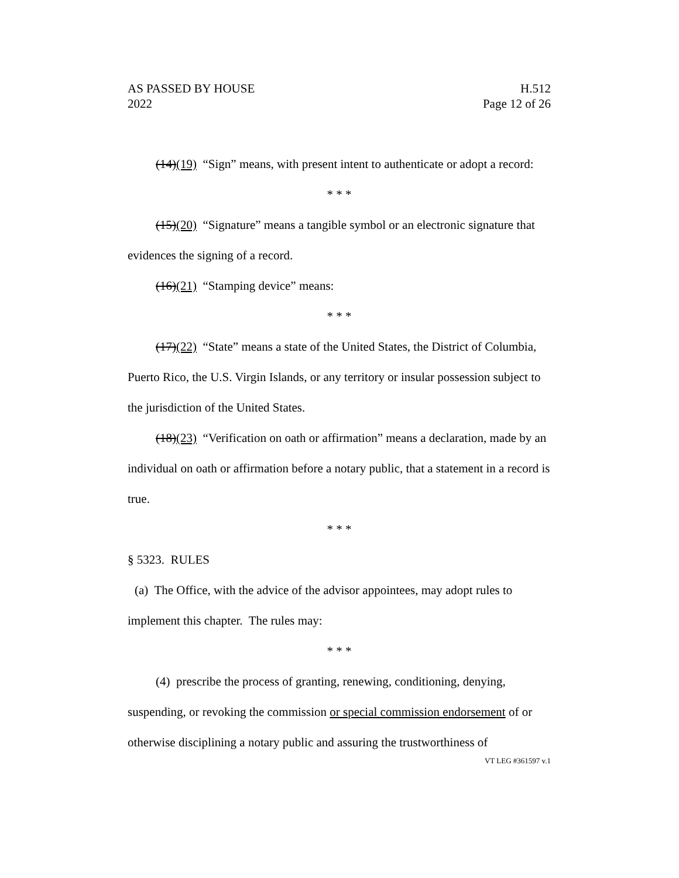AS PASSED BY HOUSE H.512
2022 Page 12 of 26
(14)(19) “Sign” means, with present intent to authenticate or adopt a record:
* * *
(15)(20) “Signature” means a tangible symbol or an electronic signature that evidences the signing of a record.
(16)(21) “Stamping device” means:
* * *
(17)(22) “State” means a state of the United States, the District of Columbia, Puerto Rico, the U.S. Virgin Islands, or any territory or insular possession subject to the jurisdiction of the United States.
(18)(23) “Verification on oath or affirmation” means a declaration, made by an individual on oath or affirmation before a notary public, that a statement in a record is true.
* * *
§ 5323. RULES
(a) The Office, with the advice of the advisor appointees, may adopt rules to implement this chapter. The rules may:
* * *
(4) prescribe the process of granting, renewing, conditioning, denying, suspending, or revoking the commission or special commission endorsement of or otherwise disciplining a notary public and assuring the trustworthiness of
VT LEG #361597 v.1